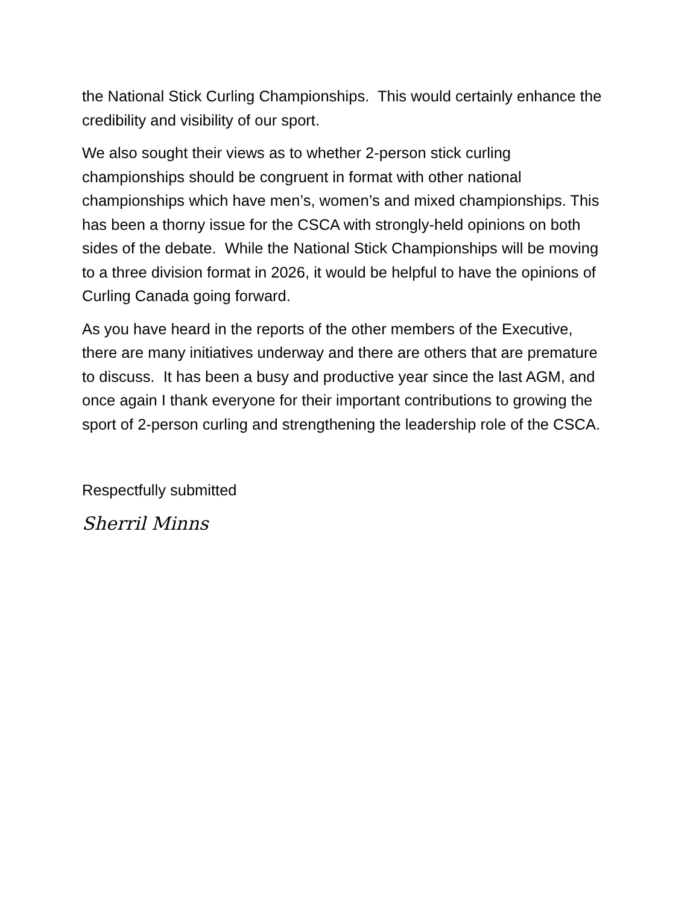the National Stick Curling Championships. This would certainly enhance the credibility and visibility of our sport.
We also sought their views as to whether 2-person stick curling championships should be congruent in format with other national championships which have men’s, women’s and mixed championships. This has been a thorny issue for the CSCA with strongly-held opinions on both sides of the debate. While the National Stick Championships will be moving to a three division format in 2026, it would be helpful to have the opinions of Curling Canada going forward.
As you have heard in the reports of the other members of the Executive, there are many initiatives underway and there are others that are premature to discuss. It has been a busy and productive year since the last AGM, and once again I thank everyone for their important contributions to growing the sport of 2-person curling and strengthening the leadership role of the CSCA.
Respectfully submitted
Sherril Minns